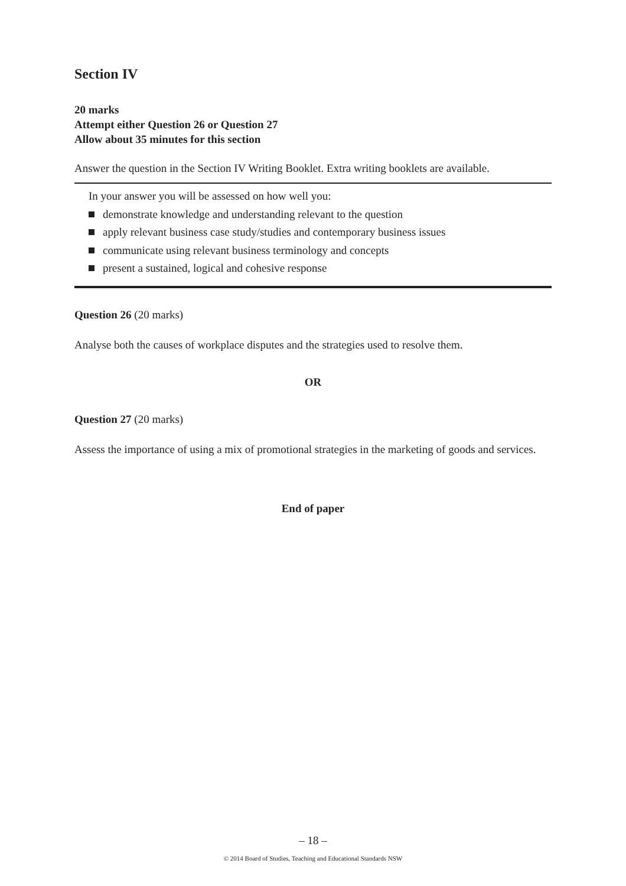Section IV
20 marks
Attempt either Question 26 or Question 27
Allow about 35 minutes for this section
Answer the question in the Section IV Writing Booklet. Extra writing booklets are available.
In your answer you will be assessed on how well you:
demonstrate knowledge and understanding relevant to the question
apply relevant business case study/studies and contemporary business issues
communicate using relevant business terminology and concepts
present a sustained, logical and cohesive response
Question 26 (20 marks)
Analyse both the causes of workplace disputes and the strategies used to resolve them.
OR
Question 27 (20 marks)
Assess the importance of using a mix of promotional strategies in the marketing of goods and services.
End of paper
– 18 –
© 2014 Board of Studies, Teaching and Educational Standards NSW